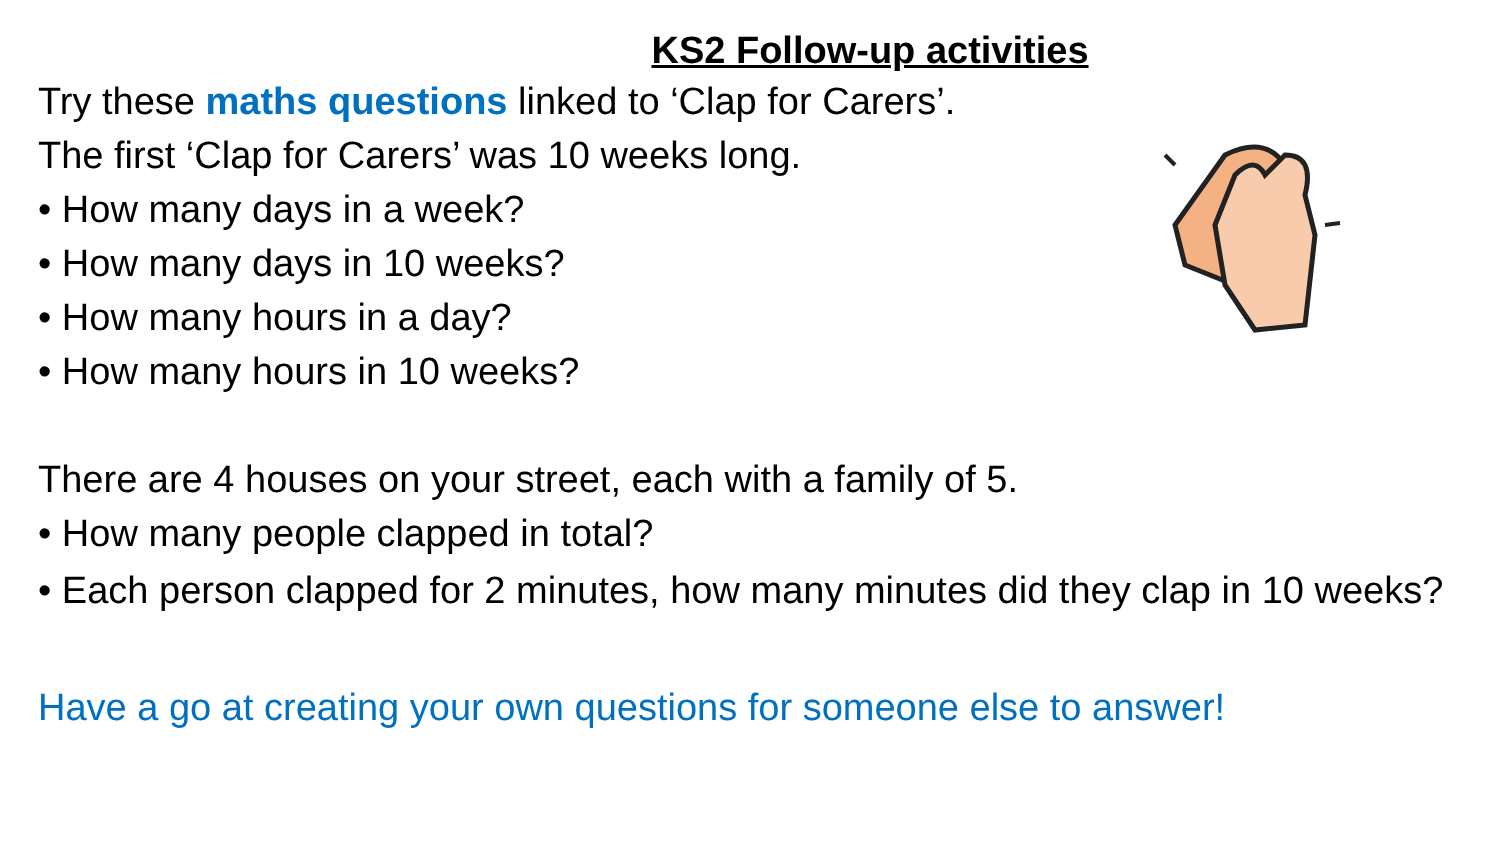KS2 Follow-up activities
Try these maths questions linked to ‘Clap for Carers’.
The first ‘Clap for Carers’ was 10 weeks long.
• How many days in a week?
• How many days in 10 weeks?
• How many hours in a day?
• How many hours in 10 weeks?
There are 4 houses on your street, each with a family of 5.
• How many people clapped in total?
• Each person clapped for 2 minutes, how many minutes did they clap in 10 weeks?
Have a go at creating your own questions for someone else to answer!